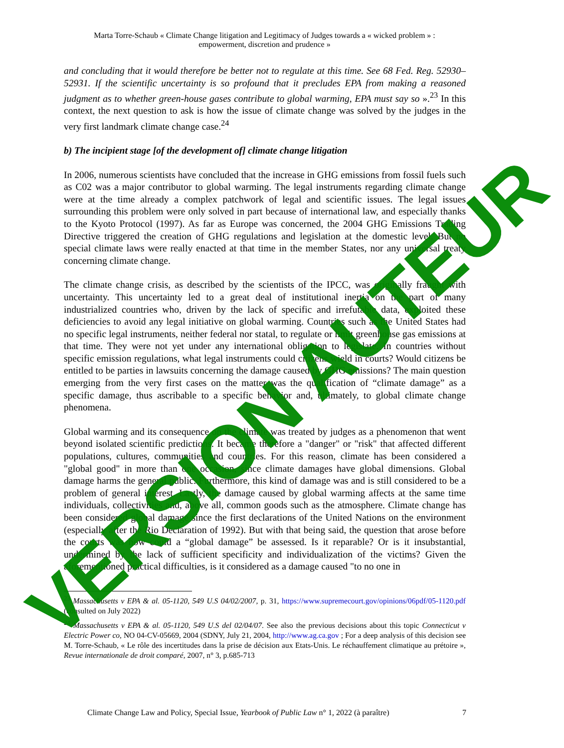Marta Torre-Schaub « Climate Change litigation and Legitimacy of Judges towards a « wicked problem » :
empowerment, discretion and prudence »
and concluding that it would therefore be better not to regulate at this time. See 68 Fed. Reg. 52930–52931. If the scientific uncertainty is so profound that it precludes EPA from making a reasoned judgment as to whether green-house gases contribute to global warming, EPA must say so ».<sup>23</sup> In this context, the next question to ask is how the issue of climate change was solved by the judges in the very first landmark climate change case.<sup>24</sup>
b) The incipient stage [of the development of] climate change litigation
In 2006, numerous scientists have concluded that the increase in GHG emissions from fossil fuels such as C02 was a major contributor to global warming. The legal instruments regarding climate change were at the time already a complex patchwork of legal and scientific issues. The legal issues surrounding this problem were only solved in part because of international law, and especially thanks to the Kyoto Protocol (1997). As far as Europe was concerned, the 2004 GHG Emissions Trading Directive triggered the creation of GHG regulations and legislation at the domestic level. But no special climate laws were really enacted at that time in the member States, nor any universal treaty concerning climate change.
The climate change crisis, as described by the scientists of the IPCC, was originally fraught with uncertainty. This uncertainty led to a great deal of institutional inertia on the part of many industrialized countries who, driven by the lack of specific and irrefutable data, exploited these deficiencies to avoid any legal initiative on global warming. Countries such as the United States had no specific legal instruments, neither federal nor statal, to regulate or limit greenhouse gas emissions at that time. They were not yet under any international obligation to legislate. In countries without specific emission regulations, what legal instruments could citizens wield in courts? Would citizens be entitled to be parties in lawsuits concerning the damage caused by GHG emissions? The main question emerging from the very first cases on the matter was the qualification of “climate damage” as a specific damage, thus ascribable to a specific behavior and, ultimately, to global climate change phenomena.
Global warming and its consequence on the climate was treated by judges as a phenomenon that went beyond isolated scientific predictions. It became therefore a "danger" or "risk" that affected different populations, cultures, communities and countries. For this reason, climate has been considered a "global good" in more than one occasion, since climate damages have global dimensions. Global damage harms the general public. Furthermore, this kind of damage was and is still considered to be a problem of general interest. Lastly, the damage caused by global warming affects at the same time individuals, collectivities and, above all, common goods such as the atmosphere. Climate change has been considered global damage since the first declarations of the United Nations on the environment (especially after the Rio Declaration of 1992). But with that being said, the question that arose before the courts was how could a “global damage” be assessed. Is it reparable? Or is it insubstantial, undermined by the lack of sufficient specificity and individualization of the victims? Given the aforementioned practical difficulties, is it considered as a damage caused "to no one in
<sup>23</sup> Massachusetts v EPA & al. 05-1120, 549 U.S 04/02/2007, p. 31, https://www.supremecourt.gov/opinions/06pdf/05-1120.pdf (consulted on July 2022)
<sup>24</sup> Massachusetts v EPA & al. 05-1120, 549 U.S del 02/04/07. See also the previous decisions about this topic Connecticut v Electric Power co, NO 04-CV-05669, 2004 (SDNY, July 21, 2004, http://www.ag.ca.gov ; For a deep analysis of this decision see M. Torre-Schaub, « Le rôle des incertitudes dans la prise de décision aux Etats-Unis. Le réchauffement climatique au prétoire », Revue internationale de droit comparé, 2007, n° 3, p.685-713
Climate Change Law and Policy, Special Issue, Yearbook of Public Law n° 1, 2022 (à paraître) 7
VERSION AUTEUR